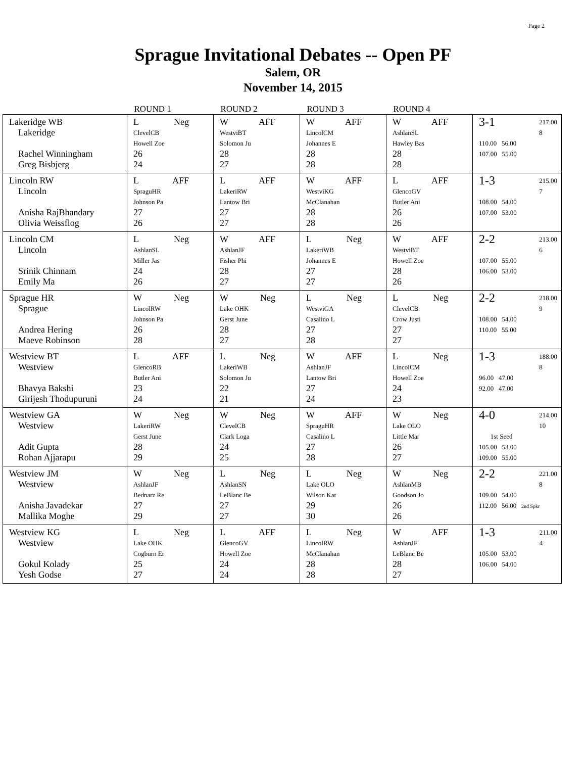Page 2
Sprague Invitational Debates -- Open PF
Salem, OR
November 14, 2015
| | ROUND 1 | ROUND 2 | ROUND 3 | ROUND 4 | |
| --- | --- | --- | --- | --- | --- |
| Lakeridge WB Lakeridge Rachel Winningham Greg Bisbjerg | L Neg ClevelCB Howell Zoe 26 24 | W AFF WestviBT Solomon Ju 28 27 | W AFF LincolCM Johannes E 28 28 | W AFF AshlanSL Hawley Bas 28 28 | 3-1 217.00 8 110.00 56.00 107.00 55.00 |
| Lincoln RW Lincoln Anisha RajBhandary Olivia Weissflog | L AFF SpraguHR Johnson Pa 27 26 | L AFF LakeriRW Lantow Bri 27 27 | W AFF WestviKG McClanahan 28 28 | L AFF GlencoGV Butler Ani 26 26 | 1-3 215.00 7 108.00 54.00 107.00 53.00 |
| Lincoln CM Lincoln Srinik Chinnam Emily Ma | L Neg AshlanSL Miller Jas 24 26 | W AFF AshlanJF Fisher Phi 28 27 | L Neg LakeriWB Johannes E 27 27 | W AFF WestviBT Howell Zoe 28 26 | 2-2 213.00 6 107.00 55.00 106.00 53.00 |
| Sprague HR Sprague Andrea Hering Maeve Robinson | W Neg LincolRW Johnson Pa 26 28 | W Neg Lake OHK Gerst June 28 27 | L Neg WestviGA Casalino L 27 28 | L Neg ClevelCB Crow Justi 27 27 | 2-2 218.00 9 108.00 54.00 110.00 55.00 |
| Westview BT Westview Bhavya Bakshi Girijesh Thodupuruni | L AFF GlencoRB Butler Ani 23 24 | L Neg LakeriWB Solomon Ju 22 21 | W AFF AshlanJF Lantow Bri 27 24 | L Neg LincolCM Howell Zoe 24 23 | 1-3 188.00 8 96.00 47.00 92.00 47.00 |
| Westview GA Westview Adit Gupta Rohan Ajjarapu | W Neg LakeriRW Gerst June 28 29 | W Neg ClevelCB Clark Loga 24 25 | W AFF SpraguHR Casalino L 27 28 | W Neg Lake OLO Little Mar 26 27 | 4-0 214.00 10 1st Seed 105.00 53.00 109.00 55.00 |
| Westview JM Westview Anisha Javadekar Mallika Moghe | W Neg AshlanJF Bednarz Re 27 29 | L Neg AshlanSN LeBlanc Be 27 27 | L Neg Lake OLO Wilson Kat 29 30 | W Neg AshlanMB Goodson Jo 26 26 | 2-2 221.00 8 109.00 54.00 112.00 56.00 2nd Spkr |
| Westview KG Westview Gokul Kolady Yesh Godse | L Neg Lake OHK Cogburn Er 25 27 | L AFF GlencoGV Howell Zoe 24 24 | L Neg LincolRW McClanahan 28 28 | W AFF AshlanJF LeBlanc Be 28 27 | 1-3 211.00 4 105.00 53.00 106.00 54.00 |